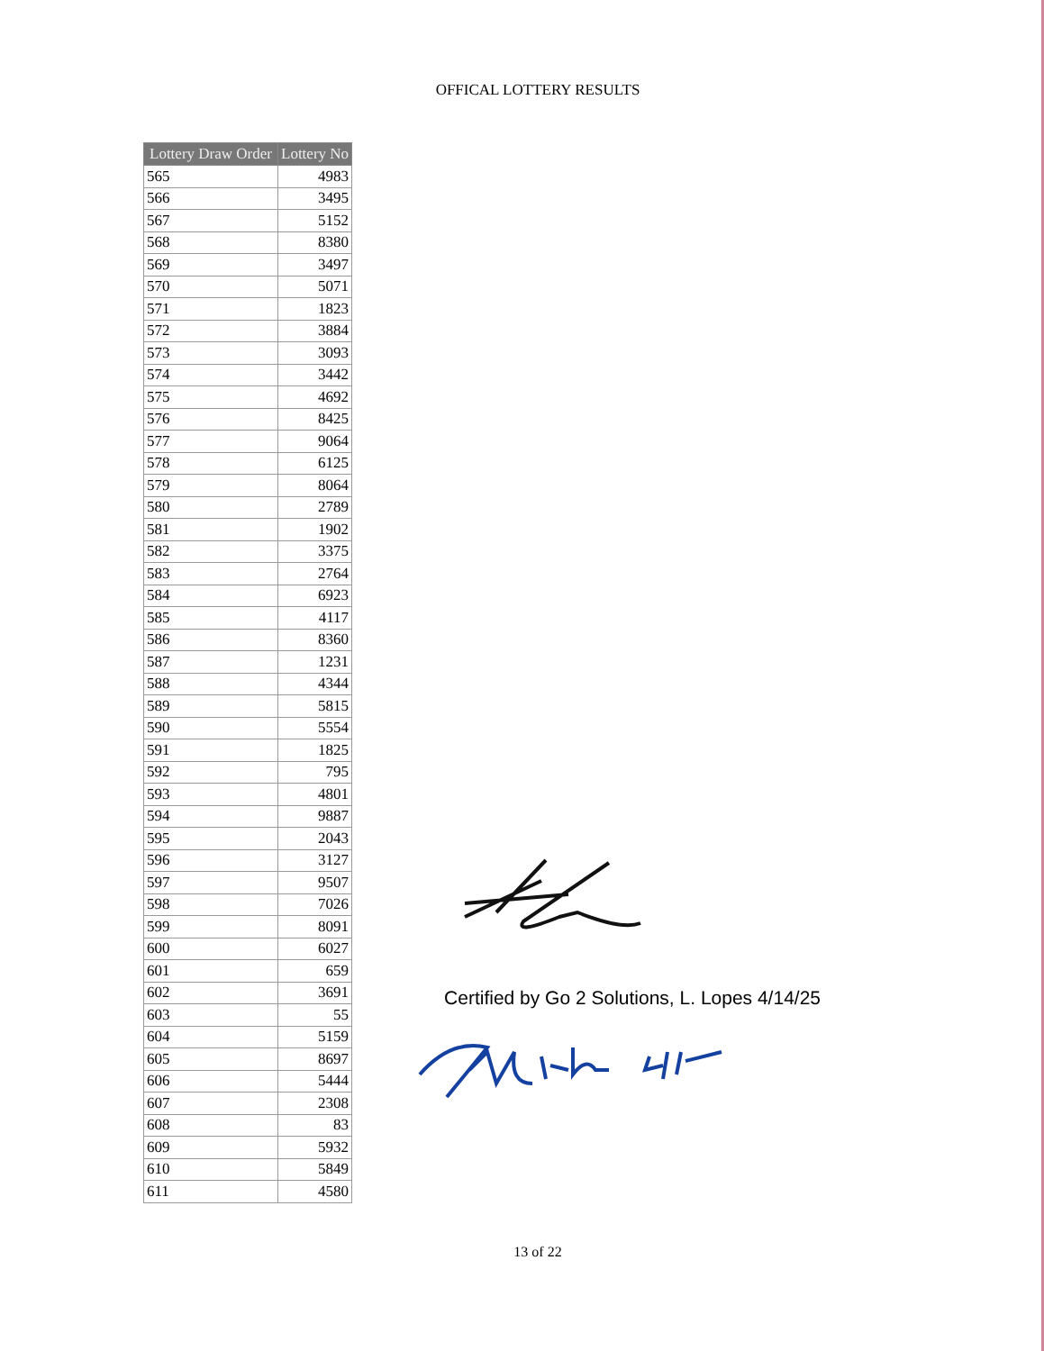OFFICAL LOTTERY RESULTS
| Lottery Draw Order | Lottery No |
| --- | --- |
| 565 | 4983 |
| 566 | 3495 |
| 567 | 5152 |
| 568 | 8380 |
| 569 | 3497 |
| 570 | 5071 |
| 571 | 1823 |
| 572 | 3884 |
| 573 | 3093 |
| 574 | 3442 |
| 575 | 4692 |
| 576 | 8425 |
| 577 | 9064 |
| 578 | 6125 |
| 579 | 8064 |
| 580 | 2789 |
| 581 | 1902 |
| 582 | 3375 |
| 583 | 2764 |
| 584 | 6923 |
| 585 | 4117 |
| 586 | 8360 |
| 587 | 1231 |
| 588 | 4344 |
| 589 | 5815 |
| 590 | 5554 |
| 591 | 1825 |
| 592 | 795 |
| 593 | 4801 |
| 594 | 9887 |
| 595 | 2043 |
| 596 | 3127 |
| 597 | 9507 |
| 598 | 7026 |
| 599 | 8091 |
| 600 | 6027 |
| 601 | 659 |
| 602 | 3691 |
| 603 | 55 |
| 604 | 5159 |
| 605 | 8697 |
| 606 | 5444 |
| 607 | 2308 |
| 608 | 83 |
| 609 | 5932 |
| 610 | 5849 |
| 611 | 4580 |
Certified by Go 2 Solutions, L. Lopes 4/14/25
13 of 22